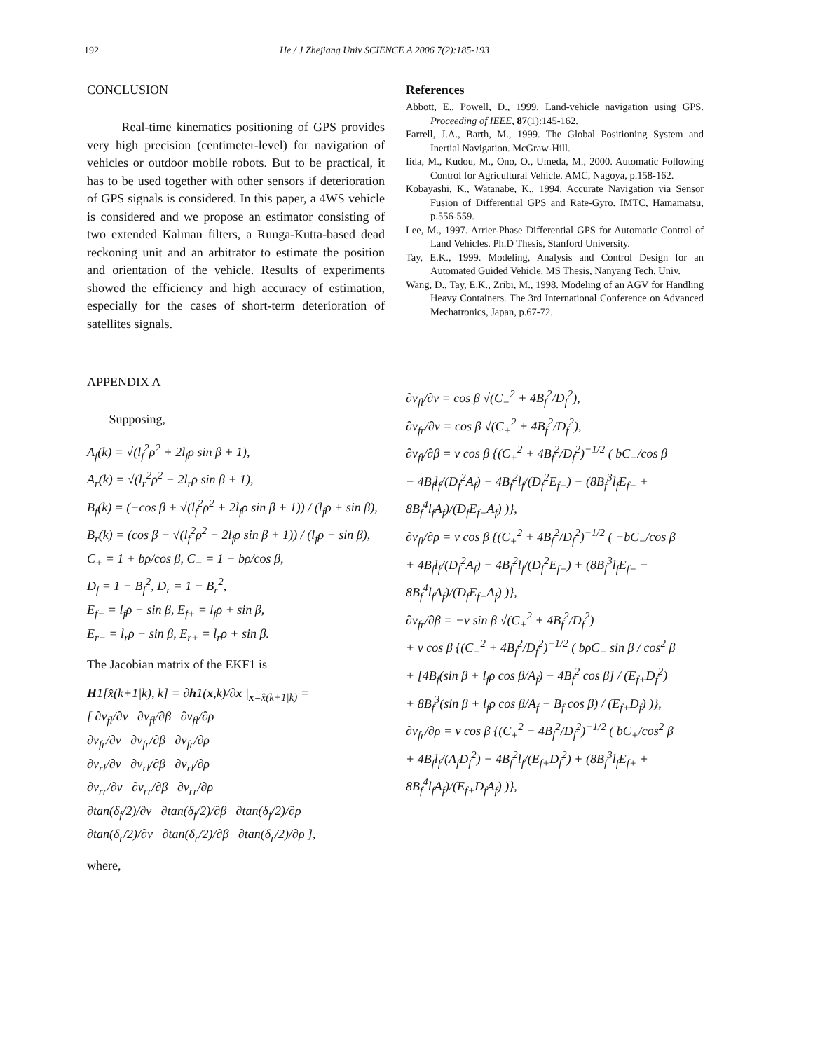192 He / J Zhejiang Univ SCIENCE A 2006 7(2):185-193
CONCLUSION
Real-time kinematics positioning of GPS provides very high precision (centimeter-level) for navigation of vehicles or outdoor mobile robots. But to be practical, it has to be used together with other sensors if deterioration of GPS signals is considered. In this paper, a 4WS vehicle is considered and we propose an estimator consisting of two extended Kalman filters, a Runga-Kutta-based dead reckoning unit and an arbitrator to estimate the position and orientation of the vehicle. Results of experiments showed the efficiency and high accuracy of estimation, especially for the cases of short-term deterioration of satellites signals.
References
Abbott, E., Powell, D., 1999. Land-vehicle navigation using GPS. Proceeding of IEEE, 87(1):145-162.
Farrell, J.A., Barth, M., 1999. The Global Positioning System and Inertial Navigation. McGraw-Hill.
Iida, M., Kudou, M., Ono, O., Umeda, M., 2000. Automatic Following Control for Agricultural Vehicle. AMC, Nagoya, p.158-162.
Kobayashi, K., Watanabe, K., 1994. Accurate Navigation via Sensor Fusion of Differential GPS and Rate-Gyro. IMTC, Hamamatsu, p.556-559.
Lee, M., 1997. Arrier-Phase Differential GPS for Automatic Control of Land Vehicles. Ph.D Thesis, Stanford University.
Tay, E.K., 1999. Modeling, Analysis and Control Design for an Automated Guided Vehicle. MS Thesis, Nanyang Tech. Univ.
Wang, D., Tay, E.K., Zribi, M., 1998. Modeling of an AGV for Handling Heavy Containers. The 3rd International Conference on Advanced Mechatronics, Japan, p.67-72.
APPENDIX A
Supposing,
A<sub>f</sub>(k) = √(l<sub>f</sub><sup>2</sup>ρ<sup>2</sup> + 2l<sub>f</sub>ρ sin β + 1),
A<sub>r</sub>(k) = √(l<sub>r</sub><sup>2</sup>ρ<sup>2</sup> − 2l<sub>r</sub>ρ sin β + 1),
B<sub>f</sub>(k) = (−cos β + √(l<sub>f</sub><sup>2</sup>ρ<sup>2</sup> + 2l<sub>f</sub>ρ sin β + 1)) / (l<sub>f</sub>ρ + sin β),
B<sub>r</sub>(k) = (cos β − √(l<sub>f</sub><sup>2</sup>ρ<sup>2</sup> − 2l<sub>f</sub>ρ sin β + 1)) / (l<sub>f</sub>ρ − sin β),
C<sub>+</sub> = 1 + bρ/cos β, C<sub>−</sub> = 1 − bρ/cos β,
D<sub>f</sub> = 1 − B<sub>f</sub><sup>2</sup>, D<sub>r</sub> = 1 − B<sub>r</sub><sup>2</sup>,
E<sub>f−</sub> = l<sub>f</sub>ρ − sin β, E<sub>f+</sub> = l<sub>f</sub>ρ + sin β,
E<sub>r−</sub> = l<sub>r</sub>ρ − sin β, E<sub>r+</sub> = l<sub>r</sub>ρ + sin β.
The Jacobian matrix of the EKF1 is
H1[x̂(k+1|k), k] = ∂h1(x,k)/∂x |<sub>x=x̂(k+1|k)</sub> =
[ ∂v<sub>fl</sub>/∂v ∂v<sub>fl</sub>/∂β ∂v<sub>fl</sub>/∂ρ
∂v<sub>fr</sub>/∂v ∂v<sub>fr</sub>/∂β ∂v<sub>fr</sub>/∂ρ
∂v<sub>rl</sub>/∂v ∂v<sub>rl</sub>/∂β ∂v<sub>rl</sub>/∂ρ
∂v<sub>rr</sub>/∂v ∂v<sub>rr</sub>/∂β ∂v<sub>rr</sub>/∂ρ
∂tan(δ<sub>f</sub>/2)/∂v ∂tan(δ<sub>f</sub>/2)/∂β ∂tan(δ<sub>f</sub>/2)/∂ρ
∂tan(δ<sub>r</sub>/2)/∂v ∂tan(δ<sub>r</sub>/2)/∂β ∂tan(δ<sub>r</sub>/2)/∂ρ ],
where,
∂v<sub>fl</sub>/∂v = cos β √(C<sub>−</sub><sup>2</sup> + 4B<sub>f</sub><sup>2</sup>/D<sub>f</sub><sup>2</sup>),
∂v<sub>fr</sub>/∂v = cos β √(C<sub>+</sub><sup>2</sup> + 4B<sub>f</sub><sup>2</sup>/D<sub>f</sub><sup>2</sup>),
∂v<sub>fl</sub>/∂β = v cos β {(C<sub>+</sub><sup>2</sup> + 4B<sub>f</sub><sup>2</sup>/D<sub>f</sub><sup>2</sup>)<sup>−1/2</sup> ( bC<sub>+</sub>/cos β
− 4B<sub>f</sub>l<sub>f</sub>/(D<sub>f</sub><sup>2</sup>A<sub>f</sub>) − 4B<sub>f</sub><sup>2</sup>l<sub>f</sub>/(D<sub>f</sub><sup>2</sup>E<sub>f−</sub>) − (8B<sub>f</sub><sup>3</sup>l<sub>f</sub>E<sub>f−</sub> + 8B<sub>f</sub><sup>4</sup>l<sub>f</sub>A<sub>f</sub>)/(D<sub>f</sub>E<sub>f−</sub>A<sub>f</sub>) )},
∂v<sub>fl</sub>/∂ρ = v cos β {(C<sub>+</sub><sup>2</sup> + 4B<sub>f</sub><sup>2</sup>/D<sub>f</sub><sup>2</sup>)<sup>−1/2</sup> ( −bC<sub>−</sub>/cos β
+ 4B<sub>f</sub>l<sub>f</sub>/(D<sub>f</sub><sup>2</sup>A<sub>f</sub>) − 4B<sub>f</sub><sup>2</sup>l<sub>f</sub>/(D<sub>f</sub><sup>2</sup>E<sub>f−</sub>) + (8B<sub>f</sub><sup>3</sup>l<sub>f</sub>E<sub>f−</sub> − 8B<sub>f</sub><sup>4</sup>l<sub>f</sub>A<sub>f</sub>)/(D<sub>f</sub>E<sub>f−</sub>A<sub>f</sub>) )},
∂v<sub>fr</sub>/∂β = −v sin β √(C<sub>+</sub><sup>2</sup> + 4B<sub>f</sub><sup>2</sup>/D<sub>f</sub><sup>2</sup>)
+ v cos β {(C<sub>+</sub><sup>2</sup> + 4B<sub>f</sub><sup>2</sup>/D<sub>f</sub><sup>2</sup>)<sup>−1/2</sup> ( bρC<sub>+</sub> sin β / cos<sup>2</sup> β
+ [4B<sub>f</sub>(sin β + l<sub>f</sub>ρ cos β/A<sub>f</sub>) − 4B<sub>f</sub><sup>2</sup> cos β] / (E<sub>f+</sub>D<sub>f</sub><sup>2</sup>)
+ 8B<sub>f</sub><sup>3</sup>(sin β + l<sub>f</sub>ρ cos β/A<sub>f</sub> − B<sub>f</sub> cos β) / (E<sub>f+</sub>D<sub>f</sub>) )},
∂v<sub>fr</sub>/∂ρ = v cos β {(C<sub>+</sub><sup>2</sup> + 4B<sub>f</sub><sup>2</sup>/D<sub>f</sub><sup>2</sup>)<sup>−1/2</sup> ( bC<sub>+</sub>/cos<sup>2</sup> β
+ 4B<sub>f</sub>l<sub>f</sub>/(A<sub>f</sub>D<sub>f</sub><sup>2</sup>) − 4B<sub>f</sub><sup>2</sup>l<sub>f</sub>/(E<sub>f+</sub>D<sub>f</sub><sup>2</sup>) + (8B<sub>f</sub><sup>3</sup>l<sub>f</sub>E<sub>f+</sub> + 8B<sub>f</sub><sup>4</sup>l<sub>f</sub>A<sub>f</sub>)/(E<sub>f+</sub>D<sub>f</sub>A<sub>f</sub>) )},